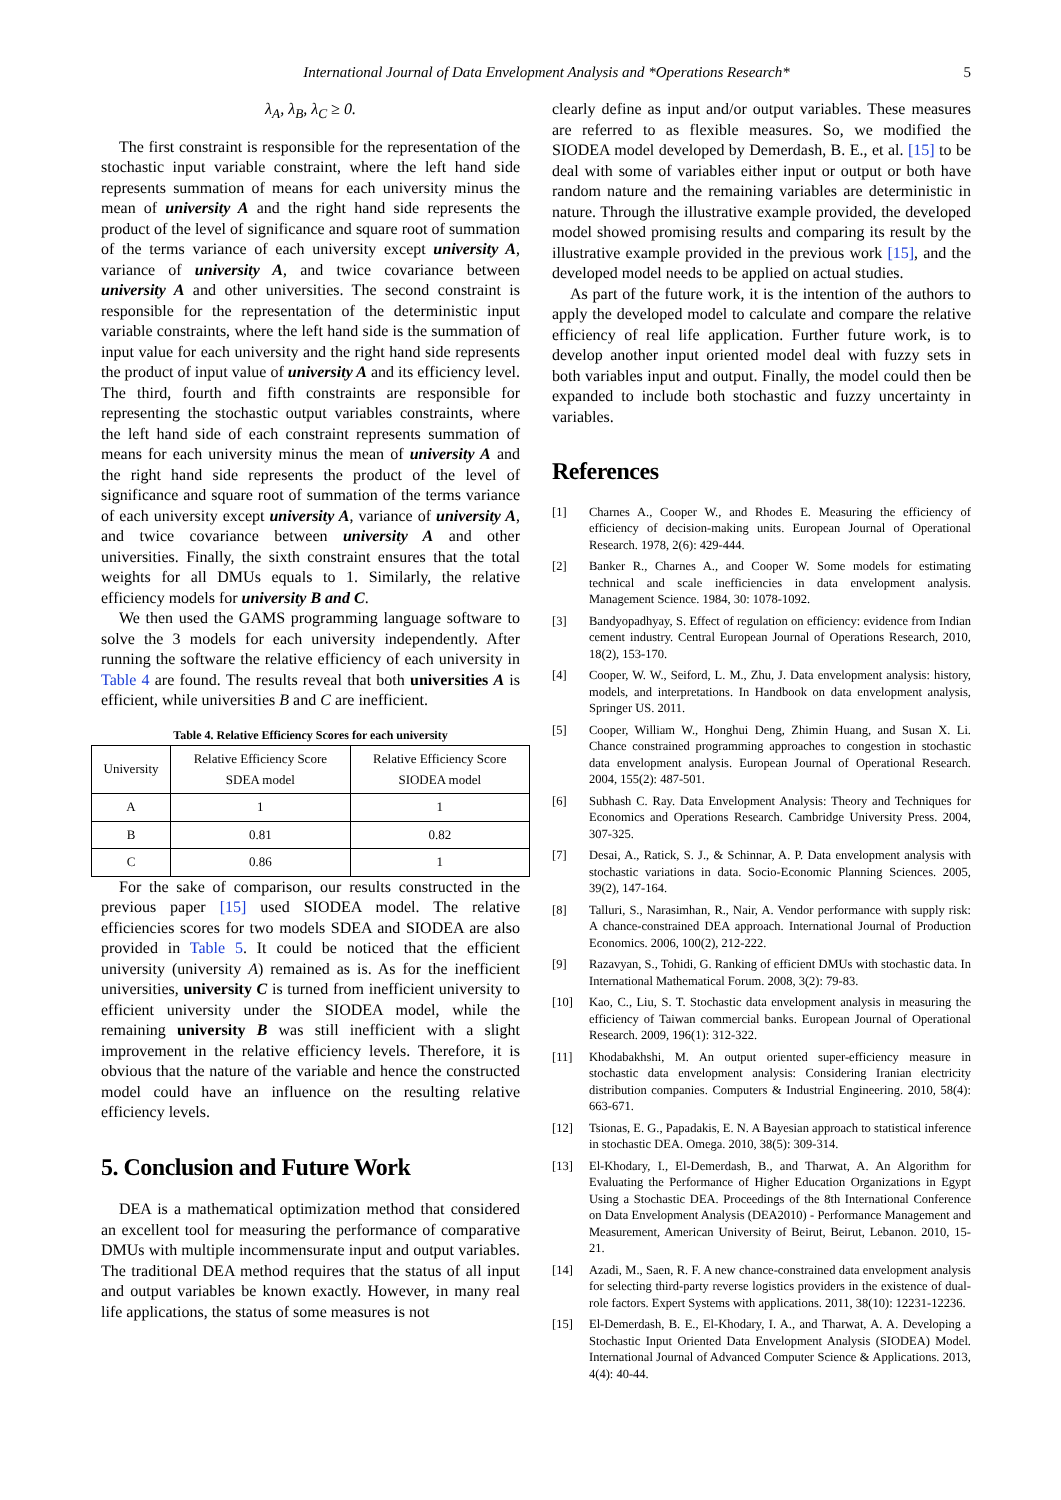International Journal of Data Envelopment Analysis and *Operations Research* 5
λ<sub>A</sub>, λ<sub>B</sub>, λ<sub>C</sub> ≥ 0.
The first constraint is responsible for the representation of the stochastic input variable constraint, where the left hand side represents summation of means for each university minus the mean of university A and the right hand side represents the product of the level of significance and square root of summation of the terms variance of each university except university A, variance of university A, and twice covariance between university A and other universities. The second constraint is responsible for the representation of the deterministic input variable constraints, where the left hand side is the summation of input value for each university and the right hand side represents the product of input value of university A and its efficiency level. The third, fourth and fifth constraints are responsible for representing the stochastic output variables constraints, where the left hand side of each constraint represents summation of means for each university minus the mean of university A and the right hand side represents the product of the level of significance and square root of summation of the terms variance of each university except university A, variance of university A, and twice covariance between university A and other universities. Finally, the sixth constraint ensures that the total weights for all DMUs equals to 1. Similarly, the relative efficiency models for university B and C.
We then used the GAMS programming language software to solve the 3 models for each university independently. After running the software the relative efficiency of each university in Table 4 are found. The results reveal that both universities A is efficient, while universities B and C are inefficient.
Table 4. Relative Efficiency Scores for each university
| University | Relative Efficiency Score SDEA model | Relative Efficiency Score SIODEA model |
| --- | --- | --- |
| A | 1 | 1 |
| B | 0.81 | 0.82 |
| C | 0.86 | 1 |
For the sake of comparison, our results constructed in the previous paper [15] used SIODEA model. The relative efficiencies scores for two models SDEA and SIODEA are also provided in Table 5. It could be noticed that the efficient university (university A) remained as is. As for the inefficient universities, university C is turned from inefficient university to efficient university under the SIODEA model, while the remaining university B was still inefficient with a slight improvement in the relative efficiency levels. Therefore, it is obvious that the nature of the variable and hence the constructed model could have an influence on the resulting relative efficiency levels.
5. Conclusion and Future Work
DEA is a mathematical optimization method that considered an excellent tool for measuring the performance of comparative DMUs with multiple incommensurate input and output variables. The traditional DEA method requires that the status of all input and output variables be known exactly. However, in many real life applications, the status of some measures is not
clearly define as input and/or output variables. These measures are referred to as flexible measures. So, we modified the SIODEA model developed by Demerdash, B. E., et al. [15] to be deal with some of variables either input or output or both have random nature and the remaining variables are deterministic in nature. Through the illustrative example provided, the developed model showed promising results and comparing its result by the illustrative example provided in the previous work [15], and the developed model needs to be applied on actual studies.
As part of the future work, it is the intention of the authors to apply the developed model to calculate and compare the relative efficiency of real life application. Further future work, is to develop another input oriented model deal with fuzzy sets in both variables input and output. Finally, the model could then be expanded to include both stochastic and fuzzy uncertainty in variables.
References
[1] Charnes A., Cooper W., and Rhodes E. Measuring the efficiency of efficiency of decision-making units. European Journal of Operational Research. 1978, 2(6): 429-444.
[2] Banker R., Charnes A., and Cooper W. Some models for estimating technical and scale inefficiencies in data envelopment analysis. Management Science. 1984, 30: 1078-1092.
[3] Bandyopadhyay, S. Effect of regulation on efficiency: evidence from Indian cement industry. Central European Journal of Operations Research, 2010, 18(2), 153-170.
[4] Cooper, W. W., Seiford, L. M., Zhu, J. Data envelopment analysis: history, models, and interpretations. In Handbook on data envelopment analysis, Springer US. 2011.
[5] Cooper, William W., Honghui Deng, Zhimin Huang, and Susan X. Li. Chance constrained programming approaches to congestion in stochastic data envelopment analysis. European Journal of Operational Research. 2004, 155(2): 487-501.
[6] Subhash C. Ray. Data Envelopment Analysis: Theory and Techniques for Economics and Operations Research. Cambridge University Press. 2004, 307-325.
[7] Desai, A., Ratick, S. J., & Schinnar, A. P. Data envelopment analysis with stochastic variations in data. Socio-Economic Planning Sciences. 2005, 39(2), 147-164.
[8] Talluri, S., Narasimhan, R., Nair, A. Vendor performance with supply risk: A chance-constrained DEA approach. International Journal of Production Economics. 2006, 100(2), 212-222.
[9] Razavyan, S., Tohidi, G. Ranking of efficient DMUs with stochastic data. In International Mathematical Forum. 2008, 3(2): 79-83.
[10] Kao, C., Liu, S. T. Stochastic data envelopment analysis in measuring the efficiency of Taiwan commercial banks. European Journal of Operational Research. 2009, 196(1): 312-322.
[11] Khodabakhshi, M. An output oriented super-efficiency measure in stochastic data envelopment analysis: Considering Iranian electricity distribution companies. Computers & Industrial Engineering. 2010, 58(4): 663-671.
[12] Tsionas, E. G., Papadakis, E. N. A Bayesian approach to statistical inference in stochastic DEA. Omega. 2010, 38(5): 309-314.
[13] El-Khodary, I., El-Demerdash, B., and Tharwat, A. An Algorithm for Evaluating the Performance of Higher Education Organizations in Egypt Using a Stochastic DEA. Proceedings of the 8th International Conference on Data Envelopment Analysis (DEA2010) - Performance Management and Measurement, American University of Beirut, Beirut, Lebanon. 2010, 15-21.
[14] Azadi, M., Saen, R. F. A new chance-constrained data envelopment analysis for selecting third-party reverse logistics providers in the existence of dual-role factors. Expert Systems with applications. 2011, 38(10): 12231-12236.
[15] El-Demerdash, B. E., El-Khodary, I. A., and Tharwat, A. A. Developing a Stochastic Input Oriented Data Envelopment Analysis (SIODEA) Model. International Journal of Advanced Computer Science & Applications. 2013, 4(4): 40-44.